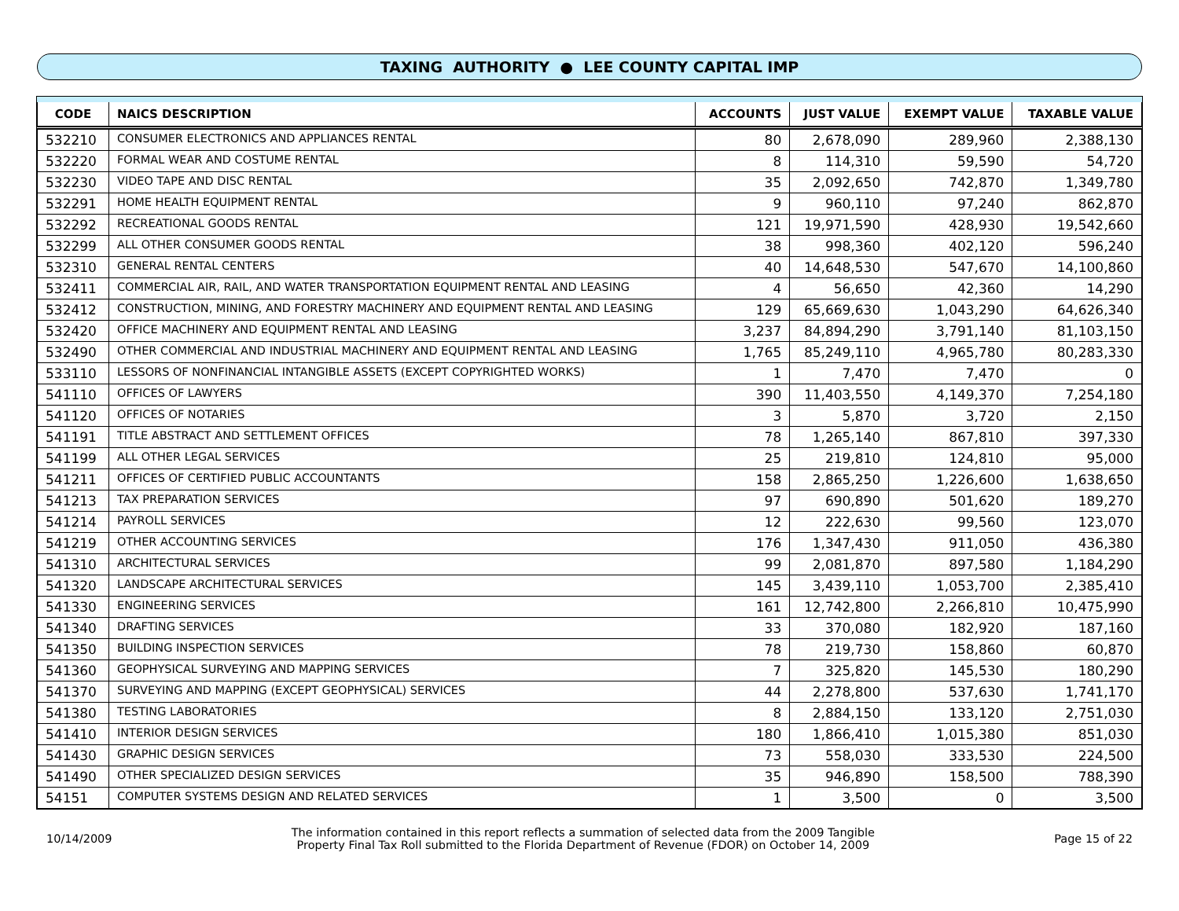TAXING AUTHORITY ● LEE COUNTY CAPITAL IMP
| CODE | NAICS DESCRIPTION | ACCOUNTS | JUST VALUE | EXEMPT VALUE | TAXABLE VALUE |
| --- | --- | --- | --- | --- | --- |
| 532210 | CONSUMER ELECTRONICS AND APPLIANCES RENTAL | 80 | 2,678,090 | 289,960 | 2,388,130 |
| 532220 | FORMAL WEAR AND COSTUME RENTAL | 8 | 114,310 | 59,590 | 54,720 |
| 532230 | VIDEO TAPE AND DISC RENTAL | 35 | 2,092,650 | 742,870 | 1,349,780 |
| 532291 | HOME HEALTH EQUIPMENT RENTAL | 9 | 960,110 | 97,240 | 862,870 |
| 532292 | RECREATIONAL GOODS RENTAL | 121 | 19,971,590 | 428,930 | 19,542,660 |
| 532299 | ALL OTHER CONSUMER GOODS RENTAL | 38 | 998,360 | 402,120 | 596,240 |
| 532310 | GENERAL RENTAL CENTERS | 40 | 14,648,530 | 547,670 | 14,100,860 |
| 532411 | COMMERCIAL AIR, RAIL, AND WATER TRANSPORTATION EQUIPMENT RENTAL AND LEASING | 4 | 56,650 | 42,360 | 14,290 |
| 532412 | CONSTRUCTION, MINING, AND FORESTRY MACHINERY AND EQUIPMENT RENTAL AND LEASING | 129 | 65,669,630 | 1,043,290 | 64,626,340 |
| 532420 | OFFICE MACHINERY AND EQUIPMENT RENTAL AND LEASING | 3,237 | 84,894,290 | 3,791,140 | 81,103,150 |
| 532490 | OTHER COMMERCIAL AND INDUSTRIAL MACHINERY AND EQUIPMENT RENTAL AND LEASING | 1,765 | 85,249,110 | 4,965,780 | 80,283,330 |
| 533110 | LESSORS OF NONFINANCIAL INTANGIBLE ASSETS (EXCEPT COPYRIGHTED WORKS) | 1 | 7,470 | 7,470 | 0 |
| 541110 | OFFICES OF LAWYERS | 390 | 11,403,550 | 4,149,370 | 7,254,180 |
| 541120 | OFFICES OF NOTARIES | 3 | 5,870 | 3,720 | 2,150 |
| 541191 | TITLE ABSTRACT AND SETTLEMENT OFFICES | 78 | 1,265,140 | 867,810 | 397,330 |
| 541199 | ALL OTHER LEGAL SERVICES | 25 | 219,810 | 124,810 | 95,000 |
| 541211 | OFFICES OF CERTIFIED PUBLIC ACCOUNTANTS | 158 | 2,865,250 | 1,226,600 | 1,638,650 |
| 541213 | TAX PREPARATION SERVICES | 97 | 690,890 | 501,620 | 189,270 |
| 541214 | PAYROLL SERVICES | 12 | 222,630 | 99,560 | 123,070 |
| 541219 | OTHER ACCOUNTING SERVICES | 176 | 1,347,430 | 911,050 | 436,380 |
| 541310 | ARCHITECTURAL SERVICES | 99 | 2,081,870 | 897,580 | 1,184,290 |
| 541320 | LANDSCAPE ARCHITECTURAL SERVICES | 145 | 3,439,110 | 1,053,700 | 2,385,410 |
| 541330 | ENGINEERING SERVICES | 161 | 12,742,800 | 2,266,810 | 10,475,990 |
| 541340 | DRAFTING SERVICES | 33 | 370,080 | 182,920 | 187,160 |
| 541350 | BUILDING INSPECTION SERVICES | 78 | 219,730 | 158,860 | 60,870 |
| 541360 | GEOPHYSICAL SURVEYING AND MAPPING SERVICES | 7 | 325,820 | 145,530 | 180,290 |
| 541370 | SURVEYING AND MAPPING (EXCEPT GEOPHYSICAL) SERVICES | 44 | 2,278,800 | 537,630 | 1,741,170 |
| 541380 | TESTING LABORATORIES | 8 | 2,884,150 | 133,120 | 2,751,030 |
| 541410 | INTERIOR DESIGN SERVICES | 180 | 1,866,410 | 1,015,380 | 851,030 |
| 541430 | GRAPHIC DESIGN SERVICES | 73 | 558,030 | 333,530 | 224,500 |
| 541490 | OTHER SPECIALIZED DESIGN SERVICES | 35 | 946,890 | 158,500 | 788,390 |
| 54151 | COMPUTER SYSTEMS DESIGN AND RELATED SERVICES | 1 | 3,500 | 0 | 3,500 |
10/14/2009
The information contained in this report reflects a summation of selected data from the 2009 Tangible
Property Final Tax Roll submitted to the Florida Department of Revenue (FDOR) on October 14, 2009
Page 15 of 22